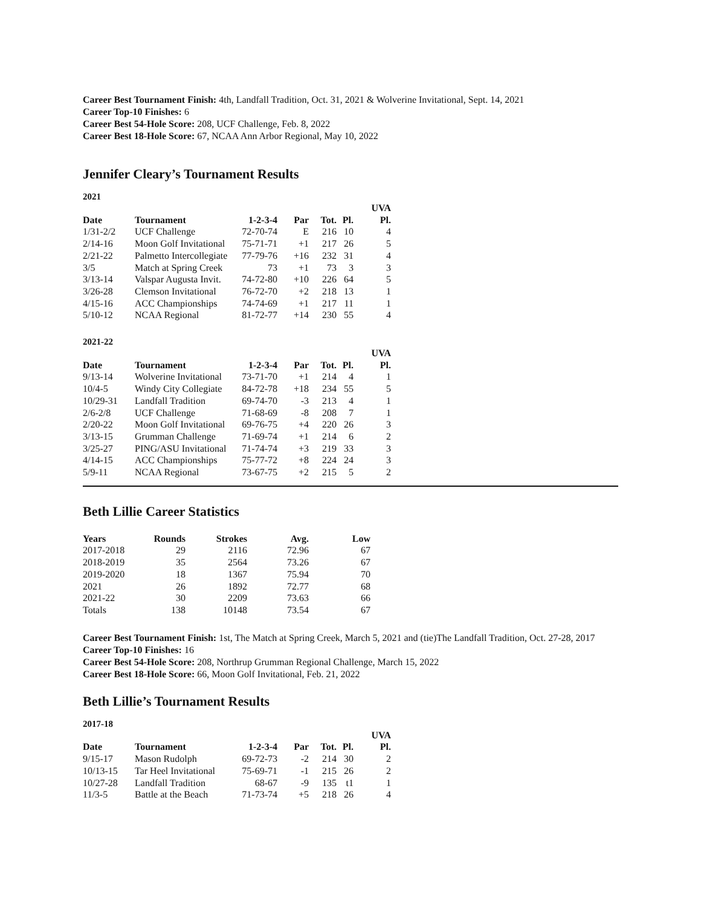Career Best Tournament Finish: 4th, Landfall Tradition, Oct. 31, 2021 & Wolverine Invitational, Sept. 14, 2021
Career Top-10 Finishes: 6
Career Best 54-Hole Score: 208, UCF Challenge, Feb. 8, 2022
Career Best 18-Hole Score: 67, NCAA Ann Arbor Regional, May 10, 2022
Jennifer Cleary’s Tournament Results
2021
| | | | | | | UVA |
| --- | --- | --- | --- | --- | --- | --- |
| Date | Tournament | 1-2-3-4 | Par | Tot. | Pl. | Pl. |
| 1/31-2/2 | UCF Challenge | 72-70-74 | E | 216 | 10 | 4 |
| 2/14-16 | Moon Golf Invitational | 75-71-71 | +1 | 217 | 26 | 5 |
| 2/21-22 | Palmetto Intercollegiate | 77-79-76 | +16 | 232 | 31 | 4 |
| 3/5 | Match at Spring Creek | 73 | +1 | 73 | 3 | 3 |
| 3/13-14 | Valspar Augusta Invit. | 74-72-80 | +10 | 226 | 64 | 5 |
| 3/26-28 | Clemson Invitational | 76-72-70 | +2 | 218 | 13 | 1 |
| 4/15-16 | ACC Championships | 74-74-69 | +1 | 217 | 11 | 1 |
| 5/10-12 | NCAA Regional | 81-72-77 | +14 | 230 | 55 | 4 |
2021-22
| | | | | | | UVA |
| --- | --- | --- | --- | --- | --- | --- |
| Date | Tournament | 1-2-3-4 | Par | Tot. | Pl. | Pl. |
| 9/13-14 | Wolverine Invitational | 73-71-70 | +1 | 214 | 4 | 1 |
| 10/4-5 | Windy City Collegiate | 84-72-78 | +18 | 234 | 55 | 5 |
| 10/29-31 | Landfall Tradition | 69-74-70 | -3 | 213 | 4 | 1 |
| 2/6-2/8 | UCF Challenge | 71-68-69 | -8 | 208 | 7 | 1 |
| 2/20-22 | Moon Golf Invitational | 69-76-75 | +4 | 220 | 26 | 3 |
| 3/13-15 | Grumman Challenge | 71-69-74 | +1 | 214 | 6 | 2 |
| 3/25-27 | PING/ASU Invitational | 71-74-74 | +3 | 219 | 33 | 3 |
| 4/14-15 | ACC Championships | 75-77-72 | +8 | 224 | 24 | 3 |
| 5/9-11 | NCAA Regional | 73-67-75 | +2 | 215 | 5 | 2 |
Beth Lillie Career Statistics
| Years | Rounds | Strokes | Avg. | Low |
| --- | --- | --- | --- | --- |
| 2017-2018 | 29 | 2116 | 72.96 | 67 |
| 2018-2019 | 35 | 2564 | 73.26 | 67 |
| 2019-2020 | 18 | 1367 | 75.94 | 70 |
| 2021 | 26 | 1892 | 72.77 | 68 |
| 2021-22 | 30 | 2209 | 73.63 | 66 |
| Totals | 138 | 10148 | 73.54 | 67 |
Career Best Tournament Finish: 1st, The Match at Spring Creek, March 5, 2021 and (tie)The Landfall Tradition, Oct. 27-28, 2017
Career Top-10 Finishes: 16
Career Best 54-Hole Score: 208, Northrup Grumman Regional Challenge, March 15, 2022
Career Best 18-Hole Score: 66, Moon Golf Invitational, Feb. 21, 2022
Beth Lillie’s Tournament Results
2017-18
| | | | | | | UVA |
| --- | --- | --- | --- | --- | --- | --- |
| Date | Tournament | 1-2-3-4 | Par | Tot. | Pl. | Pl. |
| 9/15-17 | Mason Rudolph | 69-72-73 | -2 | 214 | 30 | 2 |
| 10/13-15 | Tar Heel Invitational | 75-69-71 | -1 | 215 | 26 | 2 |
| 10/27-28 | Landfall Tradition | 68-67 | -9 | 135 | t1 | 1 |
| 11/3-5 | Battle at the Beach | 71-73-74 | +5 | 218 | 26 | 4 |